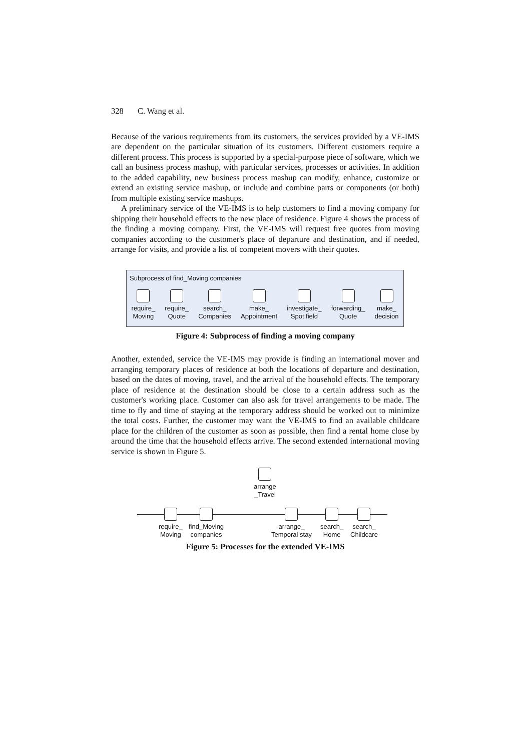328 C. Wang et al.
Because of the various requirements from its customers, the services provided by a VE-IMS are dependent on the particular situation of its customers. Different customers require a different process. This process is supported by a special-purpose piece of software, which we call an business process mashup, with particular services, processes or activities. In addition to the added capability, new business process mashup can modify, enhance, customize or extend an existing service mashup, or include and combine parts or components (or both) from multiple existing service mashups.
A preliminary service of the VE-IMS is to help customers to find a moving company for shipping their household effects to the new place of residence. Figure 4 shows the process of the finding a moving company. First, the VE-IMS will request free quotes from moving companies according to the customer's place of departure and destination, and if needed, arrange for visits, and provide a list of competent movers with their quotes.
Subprocess of find_Moving companies
require_
Moving
require_
Quote
search_
Companies
make_
Appointment
investigate_
Spot field
forwarding_
Quote
make_
decision
Figure 4: Subprocess of finding a moving company
Another, extended, service the VE-IMS may provide is finding an international mover and arranging temporary places of residence at both the locations of departure and destination, based on the dates of moving, travel, and the arrival of the household effects. The temporary place of residence at the destination should be close to a certain address such as the customer's working place. Customer can also ask for travel arrangements to be made. The time to fly and time of staying at the temporary address should be worked out to minimize the total costs. Further, the customer may want the VE-IMS to find an available childcare place for the children of the customer as soon as possible, then find a rental home close by around the time that the household effects arrive. The second extended international moving service is shown in Figure 5.
arrange
_Travel
require_
Moving
find_Moving
companies
arrange_
Temporal stay
search_
Home
search_
Childcare
Figure 5: Processes for the extended VE-IMS